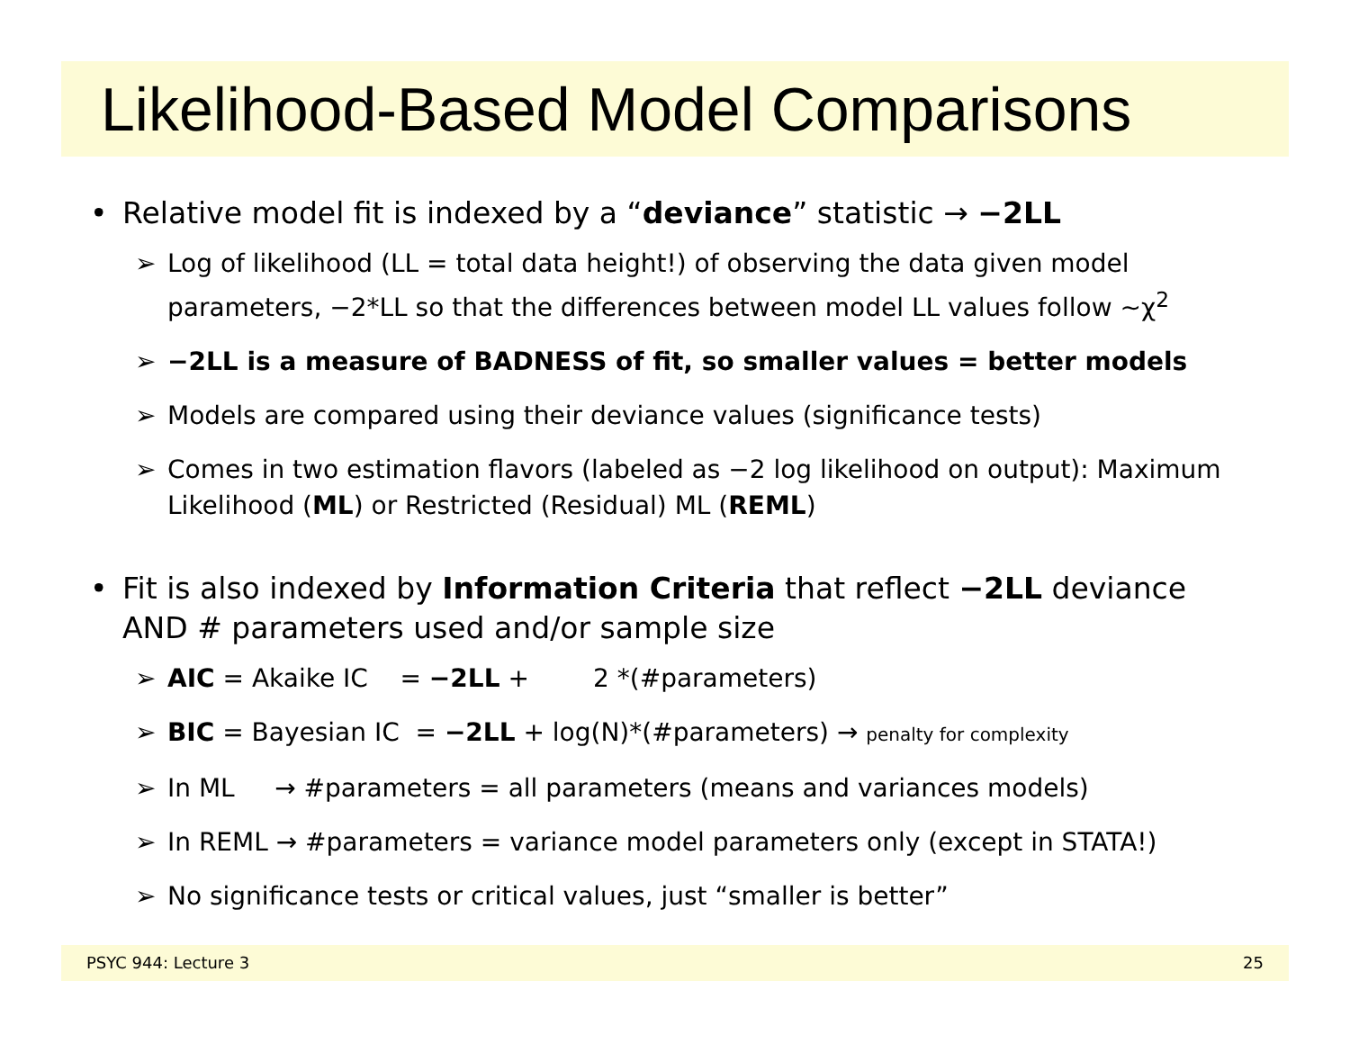Likelihood-Based Model Comparisons
• Relative model fit is indexed by a “deviance” statistic → −2LL
➢ Log of likelihood (LL = total data height!) of observing the data given model parameters, −2*LL so that the differences between model LL values follow ~χ<sup>2</sup>
➢ −2LL is a measure of BADNESS of fit, so smaller values = better models
➢ Models are compared using their deviance values (significance tests)
➢ Comes in two estimation flavors (labeled as −2 log likelihood on output): Maximum Likelihood (ML) or Restricted (Residual) ML (REML)
• Fit is also indexed by Information Criteria that reflect −2LL deviance AND # parameters used and/or sample size
➢ AIC = Akaike IC = −2LL + 2 *(#parameters)
➢ BIC = Bayesian IC = −2LL + log(N)*(#parameters) → penalty for complexity
➢ In ML → #parameters = all parameters (means and variances models)
➢ In REML → #parameters = variance model parameters only (except in STATA!)
➢ No significance tests or critical values, just “smaller is better”
PSYC 944: Lecture 3 25